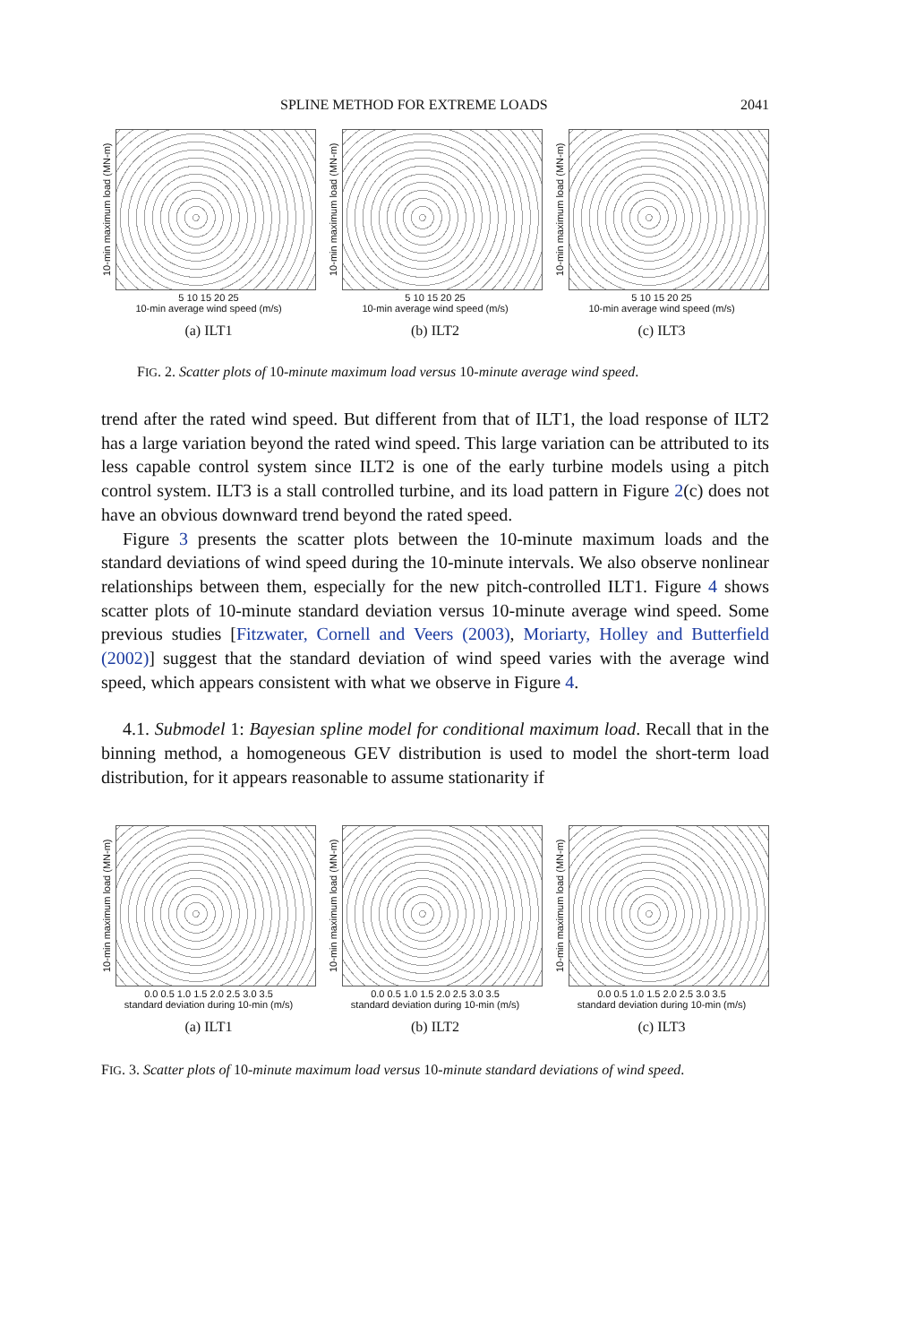SPLINE METHOD FOR EXTREME LOADS 2041
10-min maximum load (MN-m)
5 10 15 20 25
10-min average wind speed (m/s)
(a) ILT1
10-min maximum load (MN-m)
5 10 15 20 25
10-min average wind speed (m/s)
(b) ILT2
10-min maximum load (MN-m)
5 10 15 20 25
10-min average wind speed (m/s)
(c) ILT3
FIG. 2. Scatter plots of 10-minute maximum load versus 10-minute average wind speed.
trend after the rated wind speed. But different from that of ILT1, the load response of ILT2 has a large variation beyond the rated wind speed. This large variation can be attributed to its less capable control system since ILT2 is one of the early turbine models using a pitch control system. ILT3 is a stall controlled turbine, and its load pattern in Figure 2(c) does not have an obvious downward trend beyond the rated speed.
Figure 3 presents the scatter plots between the 10-minute maximum loads and the standard deviations of wind speed during the 10-minute intervals. We also observe nonlinear relationships between them, especially for the new pitch-controlled ILT1. Figure 4 shows scatter plots of 10-minute standard deviation versus 10-minute average wind speed. Some previous studies [Fitzwater, Cornell and Veers (2003), Moriarty, Holley and Butterfield (2002)] suggest that the standard deviation of wind speed varies with the average wind speed, which appears consistent with what we observe in Figure 4.
4.1. Submodel 1: Bayesian spline model for conditional maximum load. Recall that in the binning method, a homogeneous GEV distribution is used to model the short-term load distribution, for it appears reasonable to assume stationarity if
10-min maximum load (MN-m)
0.0 0.5 1.0 1.5 2.0 2.5 3.0 3.5
standard deviation during 10-min (m/s)
(a) ILT1
10-min maximum load (MN-m)
0.0 0.5 1.0 1.5 2.0 2.5 3.0 3.5
standard deviation during 10-min (m/s)
(b) ILT2
10-min maximum load (MN-m)
0.0 0.5 1.0 1.5 2.0 2.5 3.0 3.5
standard deviation during 10-min (m/s)
(c) ILT3
FIG. 3. Scatter plots of 10-minute maximum load versus 10-minute standard deviations of wind speed.